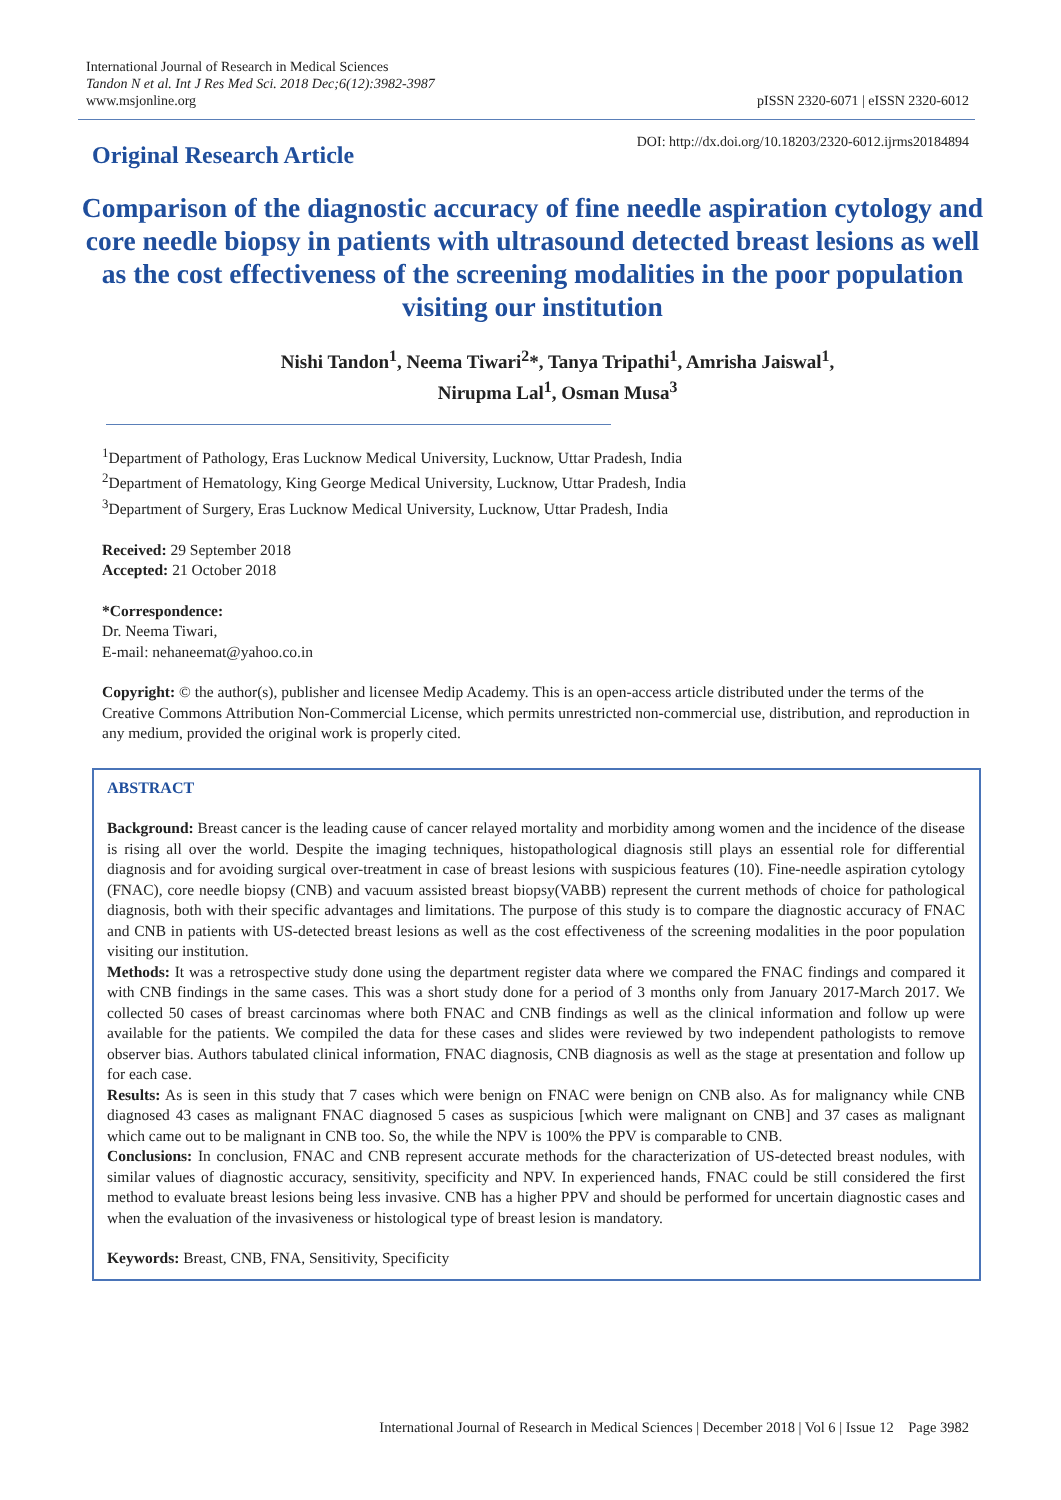International Journal of Research in Medical Sciences
Tandon N et al. Int J Res Med Sci. 2018 Dec;6(12):3982-3987
www.msjonline.org
pISSN 2320-6071 | eISSN 2320-6012
Original Research Article
DOI: http://dx.doi.org/10.18203/2320-6012.ijrms20184894
Comparison of the diagnostic accuracy of fine needle aspiration cytology and core needle biopsy in patients with ultrasound detected breast lesions as well as the cost effectiveness of the screening modalities in the poor population visiting our institution
Nishi Tandon<sup>1</sup>, Neema Tiwari<sup>2</sup>*, Tanya Tripathi<sup>1</sup>, Amrisha Jaiswal<sup>1</sup>,
Nirupma Lal<sup>1</sup>, Osman Musa<sup>3</sup>
<sup>1</sup> Department of Pathology, Eras Lucknow Medical University, Lucknow, Uttar Pradesh, India
<sup>2</sup> Department of Hematology, King George Medical University, Lucknow, Uttar Pradesh, India
<sup>3</sup> Department of Surgery, Eras Lucknow Medical University, Lucknow, Uttar Pradesh, India
Received: 29 September 2018
Accepted: 21 October 2018
*Correspondence:
Dr. Neema Tiwari,
E-mail: nehaneemat@yahoo.co.in
Copyright: © the author(s), publisher and licensee Medip Academy. This is an open-access article distributed under the terms of the Creative Commons Attribution Non-Commercial License, which permits unrestricted non-commercial use, distribution, and reproduction in any medium, provided the original work is properly cited.
ABSTRACT
Background: Breast cancer is the leading cause of cancer relayed mortality and morbidity among women and the incidence of the disease is rising all over the world. Despite the imaging techniques, histopathological diagnosis still plays an essential role for differential diagnosis and for avoiding surgical over-treatment in case of breast lesions with suspicious features (10). Fine-needle aspiration cytology (FNAC), core needle biopsy (CNB) and vacuum assisted breast biopsy(VABB) represent the current methods of choice for pathological diagnosis, both with their specific advantages and limitations. The purpose of this study is to compare the diagnostic accuracy of FNAC and CNB in patients with US-detected breast lesions as well as the cost effectiveness of the screening modalities in the poor population visiting our institution.
Methods: It was a retrospective study done using the department register data where we compared the FNAC findings and compared it with CNB findings in the same cases. This was a short study done for a period of 3 months only from January 2017-March 2017. We collected 50 cases of breast carcinomas where both FNAC and CNB findings as well as the clinical information and follow up were available for the patients. We compiled the data for these cases and slides were reviewed by two independent pathologists to remove observer bias. Authors tabulated clinical information, FNAC diagnosis, CNB diagnosis as well as the stage at presentation and follow up for each case.
Results: As is seen in this study that 7 cases which were benign on FNAC were benign on CNB also. As for malignancy while CNB diagnosed 43 cases as malignant FNAC diagnosed 5 cases as suspicious [which were malignant on CNB] and 37 cases as malignant which came out to be malignant in CNB too. So, the while the NPV is 100% the PPV is comparable to CNB.
Conclusions: In conclusion, FNAC and CNB represent accurate methods for the characterization of US-detected breast nodules, with similar values of diagnostic accuracy, sensitivity, specificity and NPV. In experienced hands, FNAC could be still considered the first method to evaluate breast lesions being less invasive. CNB has a higher PPV and should be performed for uncertain diagnostic cases and when the evaluation of the invasiveness or histological type of breast lesion is mandatory.
Keywords: Breast, CNB, FNA, Sensitivity, Specificity
International Journal of Research in Medical Sciences | December 2018 | Vol 6 | Issue 12 Page 3982